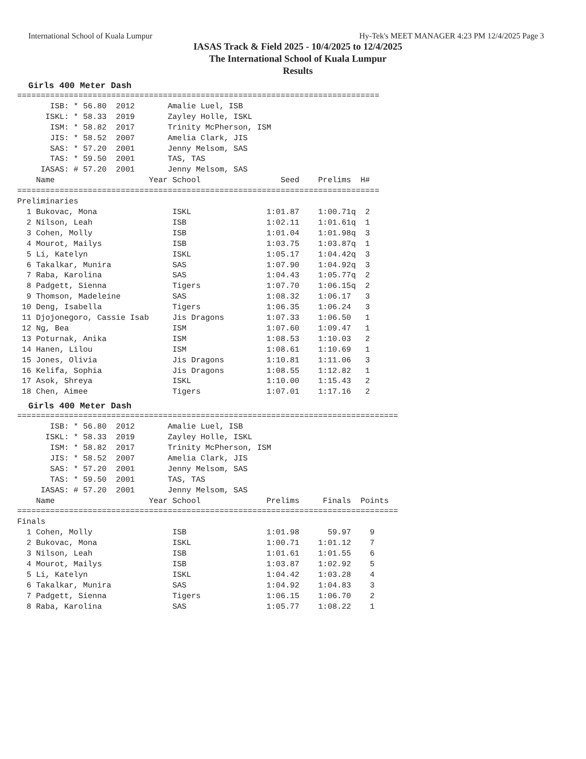International School of Kuala Lumpur Hy-Tek's MEET MANAGER 4:23 PM 12/4/2025 Page 3
IASAS Track & Field 2025 - 10/4/2025 to 12/4/2025
The International School of Kuala Lumpur
Results
Girls 400 Meter Dash
=============================================================================
       ISB: * 56.80  2012       Amalie Luel, ISB
      ISKL: * 58.33  2019       Zayley Holle, ISKL
       ISM: * 58.82  2017       Trinity McPherson, ISM
       JIS: * 58.52  2007       Amelia Clark, JIS
       SAS: * 57.20  2001       Jenny Melsom, SAS
       TAS: * 59.50  2001       TAS, TAS
     IASAS: # 57.20  2001       Jenny Melsom, SAS
    Name                    Year School                 Seed    Prelims  H#
=============================================================================
Preliminaries
  1 Bukovac, Mona                ISKL                1:01.87    1:00.71q  2
  2 Nilson, Leah                 ISB                 1:02.11    1:01.61q  1
  3 Cohen, Molly                 ISB                 1:01.04    1:01.98q  3
  4 Mourot, Mailys               ISB                 1:03.75    1:03.87q  1
  5 Li, Katelyn                  ISKL                1:05.17    1:04.42q  3
  6 Takalkar, Munira             SAS                 1:07.90    1:04.92q  3
  7 Raba, Karolina               SAS                 1:04.43    1:05.77q  2
  8 Padgett, Sienna              Tigers              1:07.70    1:06.15q  2
  9 Thomson, Madeleine           SAS                 1:08.32    1:06.17   3
 10 Deng, Isabella               Tigers              1:06.35    1:06.24   3
 11 Djojonegoro, Cassie Isab     Jis Dragons         1:07.33    1:06.50   1
 12 Ng, Bea                      ISM                 1:07.60    1:09.47   1
 13 Poturnak, Anika              ISM                 1:08.53    1:10.03   2
 14 Hanen, Lilou                 ISM                 1:08.61    1:10.69   1
 15 Jones, Olivia                Jis Dragons         1:10.81    1:11.06   3
 16 Kelifa, Sophia               Jis Dragons         1:08.55    1:12.82   1
 17 Asok, Shreya                 ISKL                1:10.00    1:15.43   2
 18 Chen, Aimee                  Tigers              1:07.01    1:17.16   2
Girls 400 Meter Dash
=================================================================================
       ISB: * 56.80  2012       Amalie Luel, ISB
      ISKL: * 58.33  2019       Zayley Holle, ISKL
       ISM: * 58.82  2017       Trinity McPherson, ISM
       JIS: * 58.52  2007       Amelia Clark, JIS
       SAS: * 57.20  2001       Jenny Melsom, SAS
       TAS: * 59.50  2001       TAS, TAS
     IASAS: # 57.20  2001       Jenny Melsom, SAS
    Name                    Year School              Prelims     Finals  Points
=================================================================================
Finals
  1 Cohen, Molly                 ISB                 1:01.98      59.97    9
  2 Bukovac, Mona                ISKL                1:00.71    1:01.12    7
  3 Nilson, Leah                 ISB                 1:01.61    1:01.55    6
  4 Mourot, Mailys               ISB                 1:03.87    1:02.92    5
  5 Li, Katelyn                  ISKL                1:04.42    1:03.28    4
  6 Takalkar, Munira             SAS                 1:04.92    1:04.83    3
  7 Padgett, Sienna              Tigers              1:06.15    1:06.70    2
  8 Raba, Karolina               SAS                 1:05.77    1:08.22    1